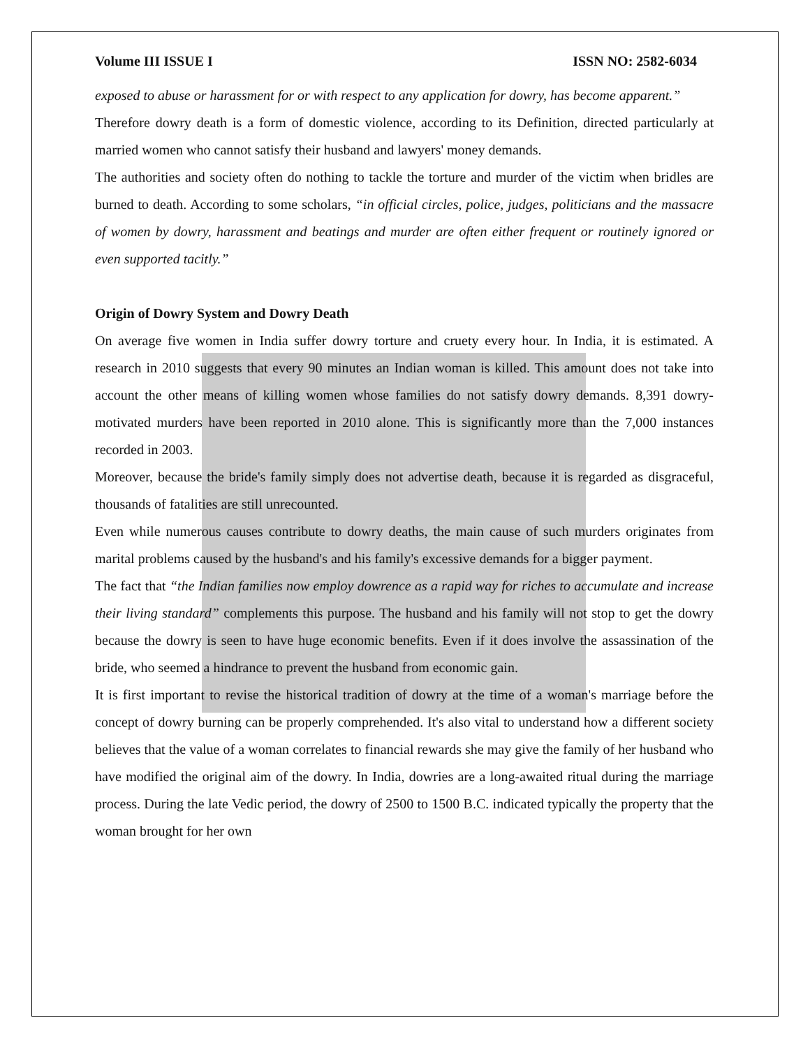Volume III ISSUE I ISSN NO: 2582-6034
exposed to abuse or harassment for or with respect to any application for dowry, has become apparent.”
Therefore dowry death is a form of domestic violence, according to its Definition, directed particularly at married women who cannot satisfy their husband and lawyers' money demands.
The authorities and society often do nothing to tackle the torture and murder of the victim when bridles are burned to death. According to some scholars, “in official circles, police, judges, politicians and the massacre of women by dowry, harassment and beatings and murder are often either frequent or routinely ignored or even supported tacitly.”
Origin of Dowry System and Dowry Death
On average five women in India suffer dowry torture and cruety every hour. In India, it is estimated. A research in 2010 suggests that every 90 minutes an Indian woman is killed. This amount does not take into account the other means of killing women whose families do not satisfy dowry demands. 8,391 dowry-motivated murders have been reported in 2010 alone. This is significantly more than the 7,000 instances recorded in 2003.
Moreover, because the bride's family simply does not advertise death, because it is regarded as disgraceful, thousands of fatalities are still unrecounted.
Even while numerous causes contribute to dowry deaths, the main cause of such murders originates from marital problems caused by the husband's and his family's excessive demands for a bigger payment.
The fact that “the Indian families now employ dowrence as a rapid way for riches to accumulate and increase their living standard” complements this purpose. The husband and his family will not stop to get the dowry because the dowry is seen to have huge economic benefits. Even if it does involve the assassination of the bride, who seemed a hindrance to prevent the husband from economic gain.
It is first important to revise the historical tradition of dowry at the time of a woman's marriage before the concept of dowry burning can be properly comprehended. It's also vital to understand how a different society believes that the value of a woman correlates to financial rewards she may give the family of her husband who have modified the original aim of the dowry. In India, dowries are a long-awaited ritual during the marriage process. During the late Vedic period, the dowry of 2500 to 1500 B.C. indicated typically the property that the woman brought for her own